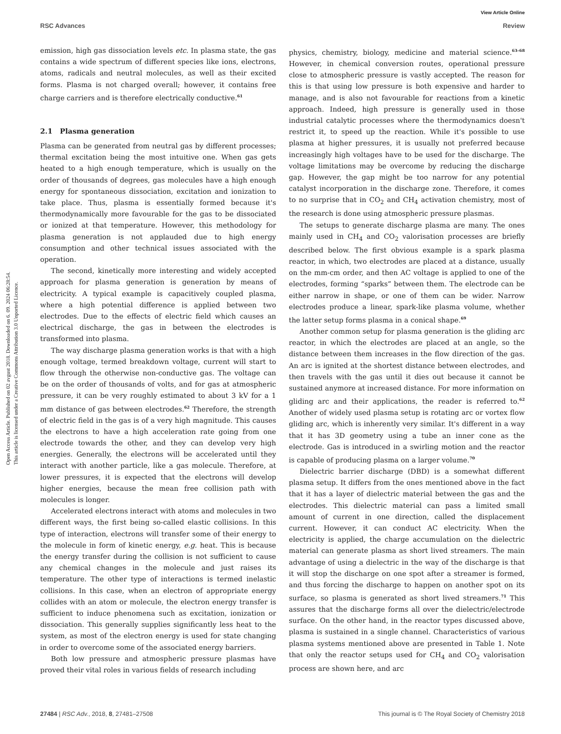View Article Online
RSC Advances Review
Open Access Article. Published on 02 avgust 2018. Downloaded on 6. 09. 2024 06:28:54.
This article is licensed under a Creative Commons Attribution 3.0 Unported Licence.
emission, high gas dissociation levels etc. In plasma state, the gas contains a wide spectrum of different species like ions, electrons, atoms, radicals and neutral molecules, as well as their excited forms. Plasma is not charged overall; however, it contains free charge carriers and is therefore electrically conductive.<sup>61</sup>
2.1 Plasma generation
Plasma can be generated from neutral gas by different processes; thermal excitation being the most intuitive one. When gas gets heated to a high enough temperature, which is usually on the order of thousands of degrees, gas molecules have a high enough energy for spontaneous dissociation, excitation and ionization to take place. Thus, plasma is essentially formed because it's thermodynamically more favourable for the gas to be dissociated or ionized at that temperature. However, this methodology for plasma generation is not applauded due to high energy consumption and other technical issues associated with the operation.
The second, kinetically more interesting and widely accepted approach for plasma generation is generation by means of electricity. A typical example is capacitively coupled plasma, where a high potential difference is applied between two electrodes. Due to the effects of electric field which causes an electrical discharge, the gas in between the electrodes is transformed into plasma.
The way discharge plasma generation works is that with a high enough voltage, termed breakdown voltage, current will start to flow through the otherwise non-conductive gas. The voltage can be on the order of thousands of volts, and for gas at atmospheric pressure, it can be very roughly estimated to about 3 kV for a 1 mm distance of gas between electrodes.<sup>62</sup> Therefore, the strength of electric field in the gas is of a very high magnitude. This causes the electrons to have a high acceleration rate going from one electrode towards the other, and they can develop very high energies. Generally, the electrons will be accelerated until they interact with another particle, like a gas molecule. Therefore, at lower pressures, it is expected that the electrons will develop higher energies, because the mean free collision path with molecules is longer.
Accelerated electrons interact with atoms and molecules in two different ways, the first being so-called elastic collisions. In this type of interaction, electrons will transfer some of their energy to the molecule in form of kinetic energy, e.g. heat. This is because the energy transfer during the collision is not sufficient to cause any chemical changes in the molecule and just raises its temperature. The other type of interactions is termed inelastic collisions. In this case, when an electron of appropriate energy collides with an atom or molecule, the electron energy transfer is sufficient to induce phenomena such as excitation, ionization or dissociation. This generally supplies significantly less heat to the system, as most of the electron energy is used for state changing in order to overcome some of the associated energy barriers.
Both low pressure and atmospheric pressure plasmas have proved their vital roles in various fields of research including
physics, chemistry, biology, medicine and material science.<sup>63–68</sup> However, in chemical conversion routes, operational pressure close to atmospheric pressure is vastly accepted. The reason for this is that using low pressure is both expensive and harder to manage, and is also not favourable for reactions from a kinetic approach. Indeed, high pressure is generally used in those industrial catalytic processes where the thermodynamics doesn't restrict it, to speed up the reaction. While it's possible to use plasma at higher pressures, it is usually not preferred because increasingly high voltages have to be used for the discharge. The voltage limitations may be overcome by reducing the discharge gap. However, the gap might be too narrow for any potential catalyst incorporation in the discharge zone. Therefore, it comes to no surprise that in CO<sub>2</sub> and CH<sub>4</sub> activation chemistry, most of the research is done using atmospheric pressure plasmas.
The setups to generate discharge plasma are many. The ones mainly used in CH<sub>4</sub> and CO<sub>2</sub> valorisation processes are briefly described below. The first obvious example is a spark plasma reactor, in which, two electrodes are placed at a distance, usually on the mm-cm order, and then AC voltage is applied to one of the electrodes, forming “sparks” between them. The electrode can be either narrow in shape, or one of them can be wider. Narrow electrodes produce a linear, spark-like plasma volume, whether the latter setup forms plasma in a conical shape.<sup>69</sup>
Another common setup for plasma generation is the gliding arc reactor, in which the electrodes are placed at an angle, so the distance between them increases in the flow direction of the gas. An arc is ignited at the shortest distance between electrodes, and then travels with the gas until it dies out because it cannot be sustained anymore at increased distance. For more information on gliding arc and their applications, the reader is referred to.<sup>62</sup> Another of widely used plasma setup is rotating arc or vortex flow gliding arc, which is inherently very similar. It's different in a way that it has 3D geometry using a tube an inner cone as the electrode. Gas is introduced in a swirling motion and the reactor is capable of producing plasma on a larger volume.<sup>70</sup>
Dielectric barrier discharge (DBD) is a somewhat different plasma setup. It differs from the ones mentioned above in the fact that it has a layer of dielectric material between the gas and the electrodes. This dielectric material can pass a limited small amount of current in one direction, called the displacement current. However, it can conduct AC electricity. When the electricity is applied, the charge accumulation on the dielectric material can generate plasma as short lived streamers. The main advantage of using a dielectric in the way of the discharge is that it will stop the discharge on one spot after a streamer is formed, and thus forcing the discharge to happen on another spot on its surface, so plasma is generated as short lived streamers.<sup>71</sup> This assures that the discharge forms all over the dielectric/electrode surface. On the other hand, in the reactor types discussed above, plasma is sustained in a single channel. Characteristics of various plasma systems mentioned above are presented in Table 1. Note that only the reactor setups used for CH<sub>4</sub> and CO<sub>2</sub> valorisation process are shown here, and arc
27484 | RSC Adv., 2018, 8, 27481–27508 This journal is © The Royal Society of Chemistry 2018